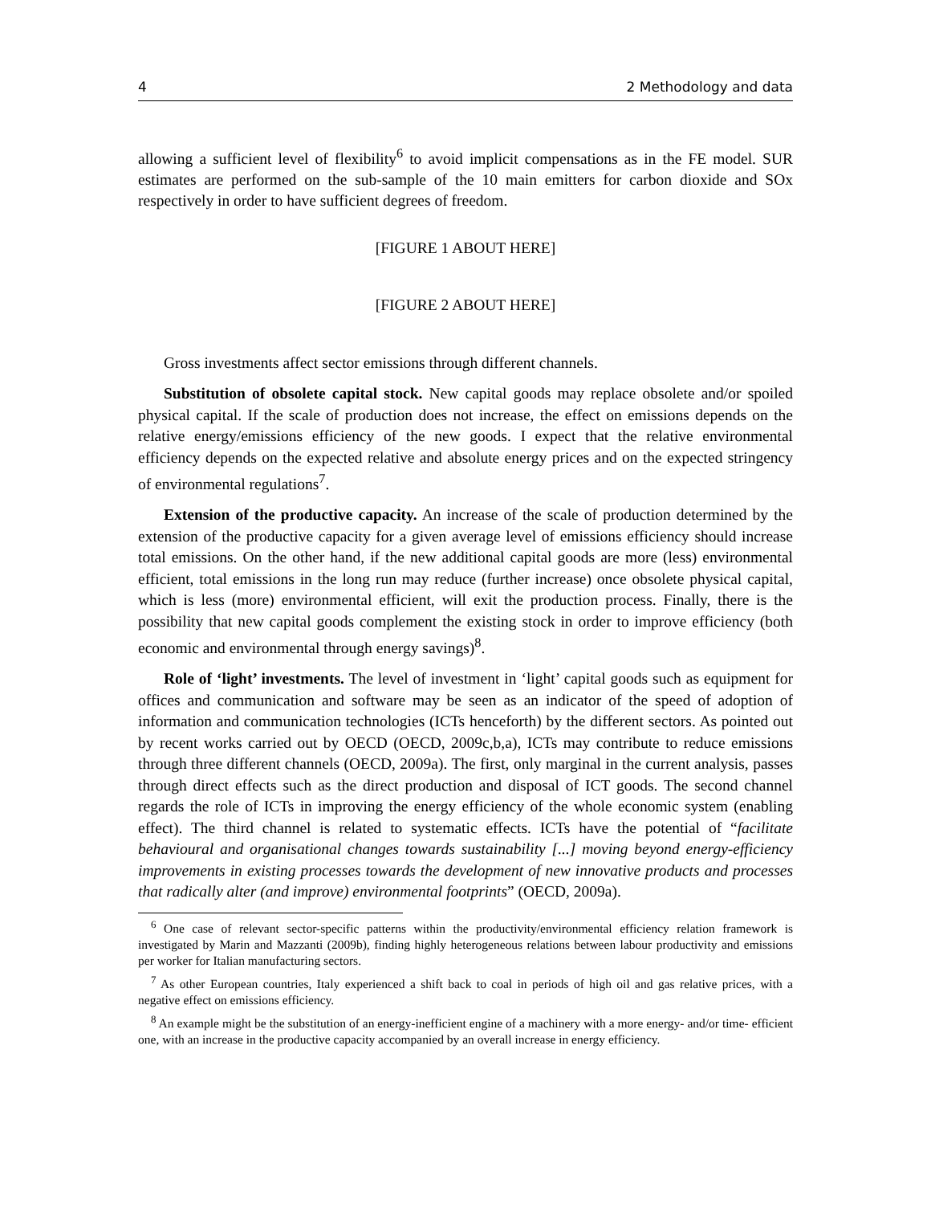4 2 Methodology and data
allowing a sufficient level of flexibility<sup>6</sup> to avoid implicit compensations as in the FE model. SUR estimates are performed on the sub-sample of the 10 main emitters for carbon dioxide and SOx respectively in order to have sufficient degrees of freedom.
[FIGURE 1 ABOUT HERE]
[FIGURE 2 ABOUT HERE]
Gross investments affect sector emissions through different channels.
Substitution of obsolete capital stock. New capital goods may replace obsolete and/or spoiled physical capital. If the scale of production does not increase, the effect on emissions depends on the relative energy/emissions efficiency of the new goods. I expect that the relative environmental efficiency depends on the expected relative and absolute energy prices and on the expected stringency of environmental regulations<sup>7</sup>.
Extension of the productive capacity. An increase of the scale of production determined by the extension of the productive capacity for a given average level of emissions efficiency should increase total emissions. On the other hand, if the new additional capital goods are more (less) environmental efficient, total emissions in the long run may reduce (further increase) once obsolete physical capital, which is less (more) environmental efficient, will exit the production process. Finally, there is the possibility that new capital goods complement the existing stock in order to improve efficiency (both economic and environmental through energy savings)<sup>8</sup>.
Role of ‘light’ investments. The level of investment in ‘light’ capital goods such as equipment for offices and communication and software may be seen as an indicator of the speed of adoption of information and communication technologies (ICTs henceforth) by the different sectors. As pointed out by recent works carried out by OECD (OECD, 2009c,b,a), ICTs may contribute to reduce emissions through three different channels (OECD, 2009a). The first, only marginal in the current analysis, passes through direct effects such as the direct production and disposal of ICT goods. The second channel regards the role of ICTs in improving the energy efficiency of the whole economic system (enabling effect). The third channel is related to systematic effects. ICTs have the potential of “facilitate behavioural and organisational changes towards sustainability [...] moving beyond energy-efficiency improvements in existing processes towards the development of new innovative products and processes that radically alter (and improve) environmental footprints” (OECD, 2009a).
<sup>6</sup> One case of relevant sector-specific patterns within the productivity/environmental efficiency relation framework is investigated by Marin and Mazzanti (2009b), finding highly heterogeneous relations between labour productivity and emissions per worker for Italian manufacturing sectors.
<sup>7</sup> As other European countries, Italy experienced a shift back to coal in periods of high oil and gas relative prices, with a negative effect on emissions efficiency.
<sup>8</sup> An example might be the substitution of an energy-inefficient engine of a machinery with a more energy- and/or time- efficient one, with an increase in the productive capacity accompanied by an overall increase in energy efficiency.